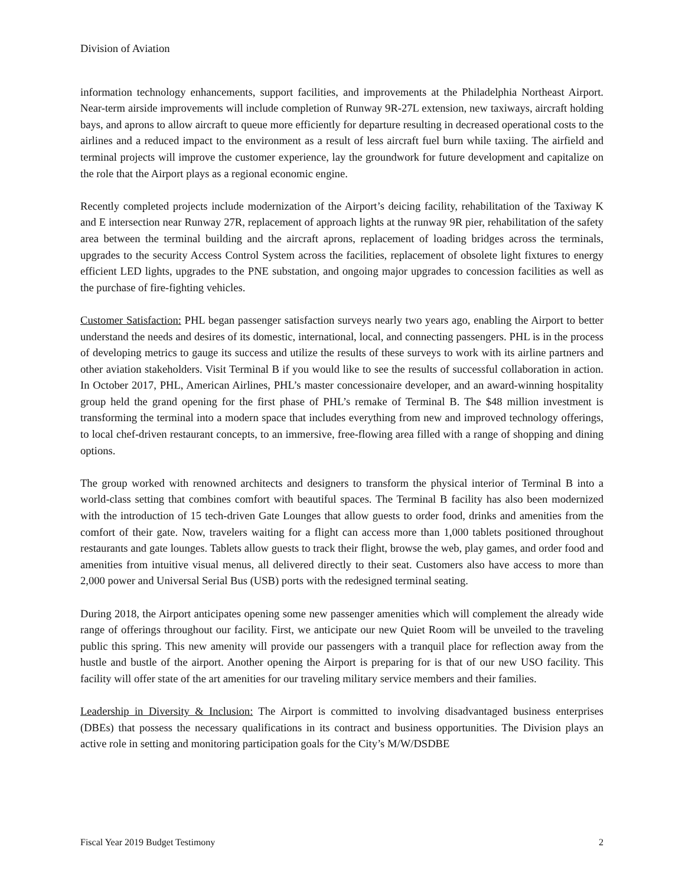Division of Aviation
information technology enhancements, support facilities, and improvements at the Philadelphia Northeast Airport. Near-term airside improvements will include completion of Runway 9R-27L extension, new taxiways, aircraft holding bays, and aprons to allow aircraft to queue more efficiently for departure resulting in decreased operational costs to the airlines and a reduced impact to the environment as a result of less aircraft fuel burn while taxiing. The airfield and terminal projects will improve the customer experience, lay the groundwork for future development and capitalize on the role that the Airport plays as a regional economic engine.
Recently completed projects include modernization of the Airport’s deicing facility, rehabilitation of the Taxiway K and E intersection near Runway 27R, replacement of approach lights at the runway 9R pier, rehabilitation of the safety area between the terminal building and the aircraft aprons, replacement of loading bridges across the terminals, upgrades to the security Access Control System across the facilities, replacement of obsolete light fixtures to energy efficient LED lights, upgrades to the PNE substation, and ongoing major upgrades to concession facilities as well as the purchase of fire-fighting vehicles.
Customer Satisfaction: PHL began passenger satisfaction surveys nearly two years ago, enabling the Airport to better understand the needs and desires of its domestic, international, local, and connecting passengers. PHL is in the process of developing metrics to gauge its success and utilize the results of these surveys to work with its airline partners and other aviation stakeholders. Visit Terminal B if you would like to see the results of successful collaboration in action. In October 2017, PHL, American Airlines, PHL’s master concessionaire developer, and an award-winning hospitality group held the grand opening for the first phase of PHL’s remake of Terminal B. The $48 million investment is transforming the terminal into a modern space that includes everything from new and improved technology offerings, to local chef-driven restaurant concepts, to an immersive, free-flowing area filled with a range of shopping and dining options.
The group worked with renowned architects and designers to transform the physical interior of Terminal B into a world-class setting that combines comfort with beautiful spaces. The Terminal B facility has also been modernized with the introduction of 15 tech-driven Gate Lounges that allow guests to order food, drinks and amenities from the comfort of their gate. Now, travelers waiting for a flight can access more than 1,000 tablets positioned throughout restaurants and gate lounges. Tablets allow guests to track their flight, browse the web, play games, and order food and amenities from intuitive visual menus, all delivered directly to their seat. Customers also have access to more than 2,000 power and Universal Serial Bus (USB) ports with the redesigned terminal seating.
During 2018, the Airport anticipates opening some new passenger amenities which will complement the already wide range of offerings throughout our facility. First, we anticipate our new Quiet Room will be unveiled to the traveling public this spring. This new amenity will provide our passengers with a tranquil place for reflection away from the hustle and bustle of the airport. Another opening the Airport is preparing for is that of our new USO facility. This facility will offer state of the art amenities for our traveling military service members and their families.
Leadership in Diversity & Inclusion: The Airport is committed to involving disadvantaged business enterprises (DBEs) that possess the necessary qualifications in its contract and business opportunities. The Division plays an active role in setting and monitoring participation goals for the City’s M/W/DSDBE
Fiscal Year 2019 Budget Testimony 2